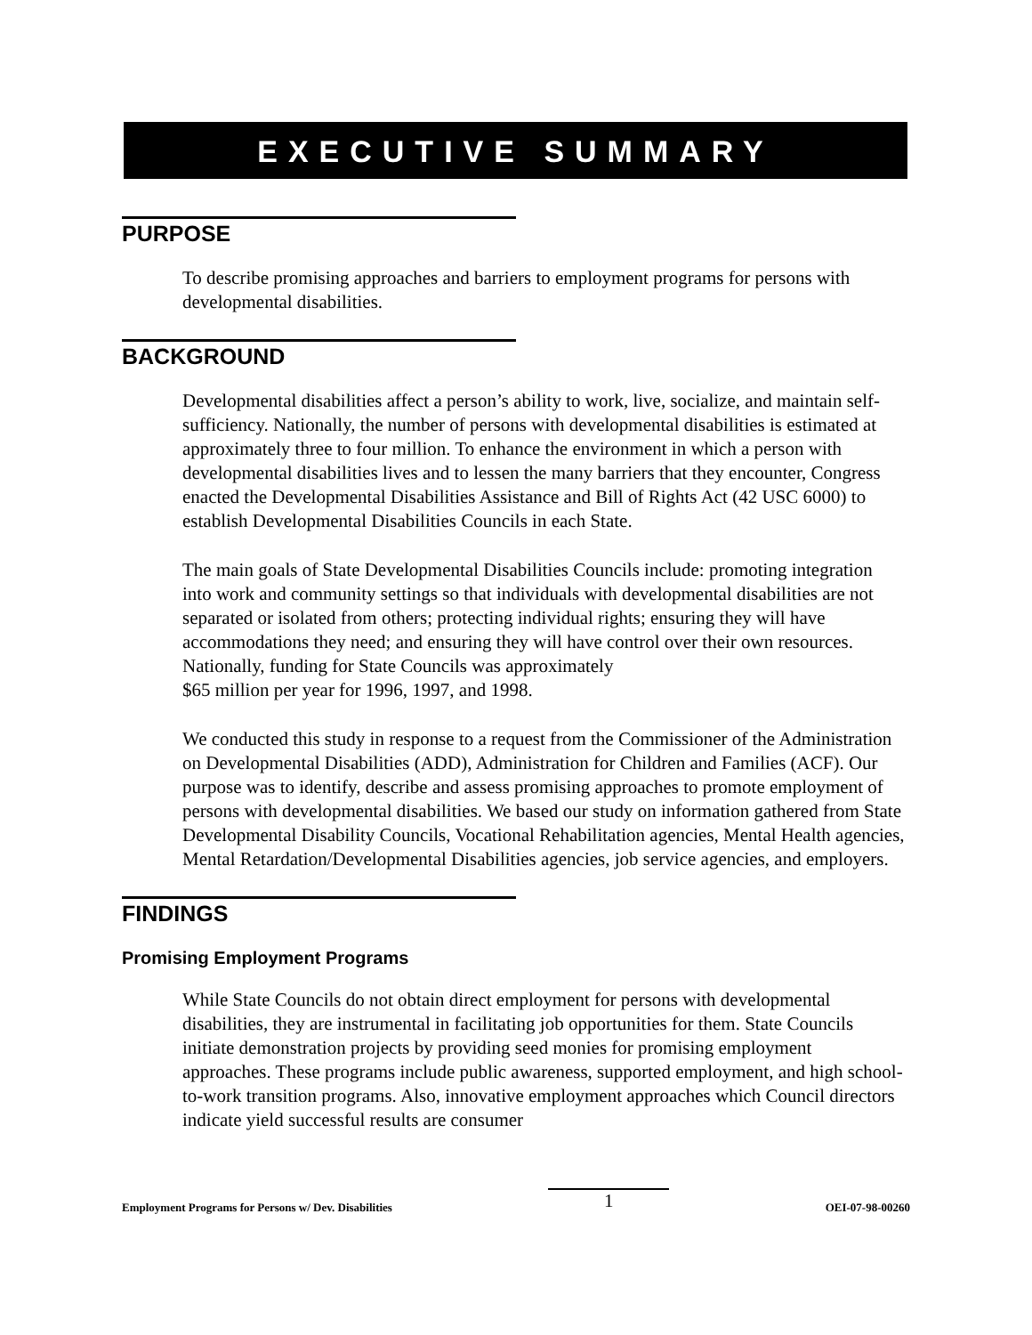EXECUTIVE SUMMARY
PURPOSE
To describe promising approaches and barriers to employment programs for persons with developmental disabilities.
BACKGROUND
Developmental disabilities affect a person’s ability to work, live, socialize, and maintain self-sufficiency. Nationally, the number of persons with developmental disabilities is estimated at approximately three to four million. To enhance the environment in which a person with developmental disabilities lives and to lessen the many barriers that they encounter, Congress enacted the Developmental Disabilities Assistance and Bill of Rights Act (42 USC 6000) to establish Developmental Disabilities Councils in each State.
The main goals of State Developmental Disabilities Councils include: promoting integration into work and community settings so that individuals with developmental disabilities are not separated or isolated from others; protecting individual rights; ensuring they will have accommodations they need; and ensuring they will have control over their own resources. Nationally, funding for State Councils was approximately
$65 million per year for 1996, 1997, and 1998.
We conducted this study in response to a request from the Commissioner of the Administration on Developmental Disabilities (ADD), Administration for Children and Families (ACF). Our purpose was to identify, describe and assess promising approaches to promote employment of persons with developmental disabilities. We based our study on information gathered from State Developmental Disability Councils, Vocational Rehabilitation agencies, Mental Health agencies, Mental Retardation/Developmental Disabilities agencies, job service agencies, and employers.
FINDINGS
Promising Employment Programs
While State Councils do not obtain direct employment for persons with developmental disabilities, they are instrumental in facilitating job opportunities for them. State Councils initiate demonstration projects by providing seed monies for promising employment approaches. These programs include public awareness, supported employment, and high school-to-work transition programs. Also, innovative employment approaches which Council directors indicate yield successful results are consumer
Employment Programs for Persons w/ Dev. Disabilities 1 OEI-07-98-00260